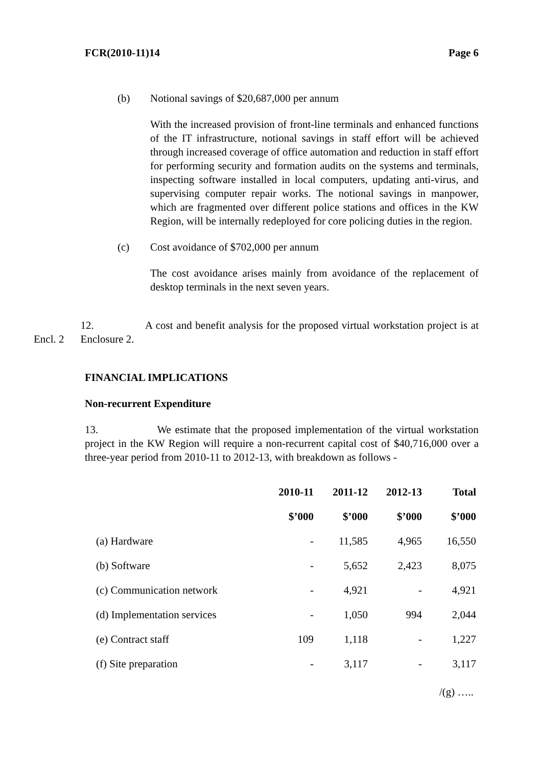FCR(2010-11)14 Page 6
(b) Notional savings of $20,687,000 per annum
With the increased provision of front-line terminals and enhanced functions of the IT infrastructure, notional savings in staff effort will be achieved through increased coverage of office automation and reduction in staff effort for performing security and formation audits on the systems and terminals, inspecting software installed in local computers, updating anti-virus, and supervising computer repair works. The notional savings in manpower, which are fragmented over different police stations and offices in the KW Region, will be internally redeployed for core policing duties in the region.
(c) Cost avoidance of $702,000 per annum
The cost avoidance arises mainly from avoidance of the replacement of desktop terminals in the next seven years.
Encl. 2
12. A cost and benefit analysis for the proposed virtual workstation project is at Enclosure 2.
FINANCIAL IMPLICATIONS
Non-recurrent Expenditure
13. We estimate that the proposed implementation of the virtual workstation project in the KW Region will require a non-recurrent capital cost of $40,716,000 over a three-year period from 2010-11 to 2012-13, with breakdown as follows -
| | 2010-11 | 2011-12 | 2012-13 | Total |
| | $’000 | $’000 | $’000 | $’000 |
| (a) Hardware | - | 11,585 | 4,965 | 16,550 |
| (b) Software | - | 5,652 | 2,423 | 8,075 |
| (c) Communication network | - | 4,921 | - | 4,921 |
| (d) Implementation services | - | 1,050 | 994 | 2,044 |
| (e) Contract staff | 109 | 1,118 | - | 1,227 |
| (f) Site preparation | - | 3,117 | - | 3,117 |
/(g) …..